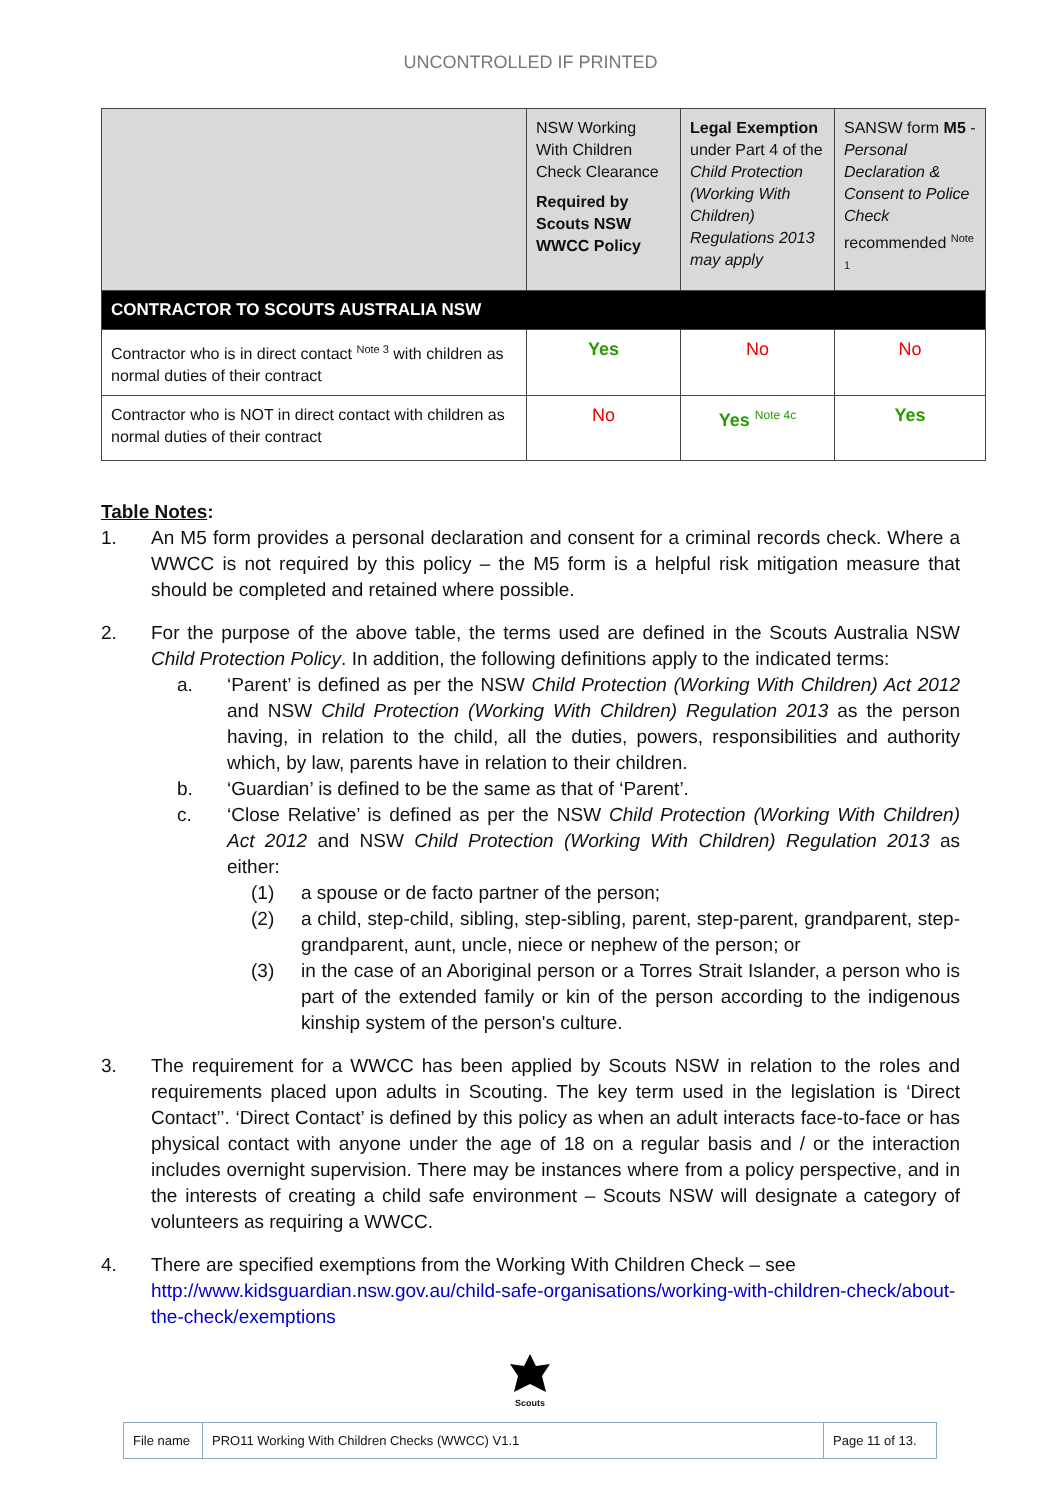UNCONTROLLED IF PRINTED
| | NSW Working With Children Check Clearance Required by Scouts NSW WWCC Policy | Legal Exemption under Part 4 of the Child Protection (Working With Children) Regulations 2013 may apply | SANSW form M5 - Personal Declaration & Consent to Police Check recommended <sup>Note 1</sup> |
| CONTRACTOR TO SCOUTS AUSTRALIA NSW | | | |
| Contractor who is in direct contact <sup>Note 3</sup> with children as normal duties of their contract | Yes | No | No |
| Contractor who is NOT in direct contact with children as normal duties of their contract | No | Yes <sup>Note 4c</sup> | Yes |
Table Notes:
1. An M5 form provides a personal declaration and consent for a criminal records check. Where a WWCC is not required by this policy – the M5 form is a helpful risk mitigation measure that should be completed and retained where possible.
2. For the purpose of the above table, the terms used are defined in the Scouts Australia NSW Child Protection Policy. In addition, the following definitions apply to the indicated terms:
a. ‘Parent’ is defined as per the NSW Child Protection (Working With Children) Act 2012 and NSW Child Protection (Working With Children) Regulation 2013 as the person having, in relation to the child, all the duties, powers, responsibilities and authority which, by law, parents have in relation to their children.
b. ‘Guardian’ is defined to be the same as that of ‘Parent’.
c. ‘Close Relative’ is defined as per the NSW Child Protection (Working With Children) Act 2012 and NSW Child Protection (Working With Children) Regulation 2013 as either:
(1) a spouse or de facto partner of the person;
(2) a child, step-child, sibling, step-sibling, parent, step-parent, grandparent, step-grandparent, aunt, uncle, niece or nephew of the person; or
(3) in the case of an Aboriginal person or a Torres Strait Islander, a person who is part of the extended family or kin of the person according to the indigenous kinship system of the person's culture.
3. The requirement for a WWCC has been applied by Scouts NSW in relation to the roles and requirements placed upon adults in Scouting. The key term used in the legislation is ‘Direct Contact’’. ‘Direct Contact’ is defined by this policy as when an adult interacts face-to-face or has physical contact with anyone under the age of 18 on a regular basis and / or the interaction includes overnight supervision. There may be instances where from a policy perspective, and in the interests of creating a child safe environment – Scouts NSW will designate a category of volunteers as requiring a WWCC.
4. There are specified exemptions from the Working With Children Check – see http://www.kidsguardian.nsw.gov.au/child-safe-organisations/working-with-children-check/about-the-check/exemptions
Scouts
| File name | PRO11 Working With Children Checks (WWCC) V1.1 | Page 11 of 13. |